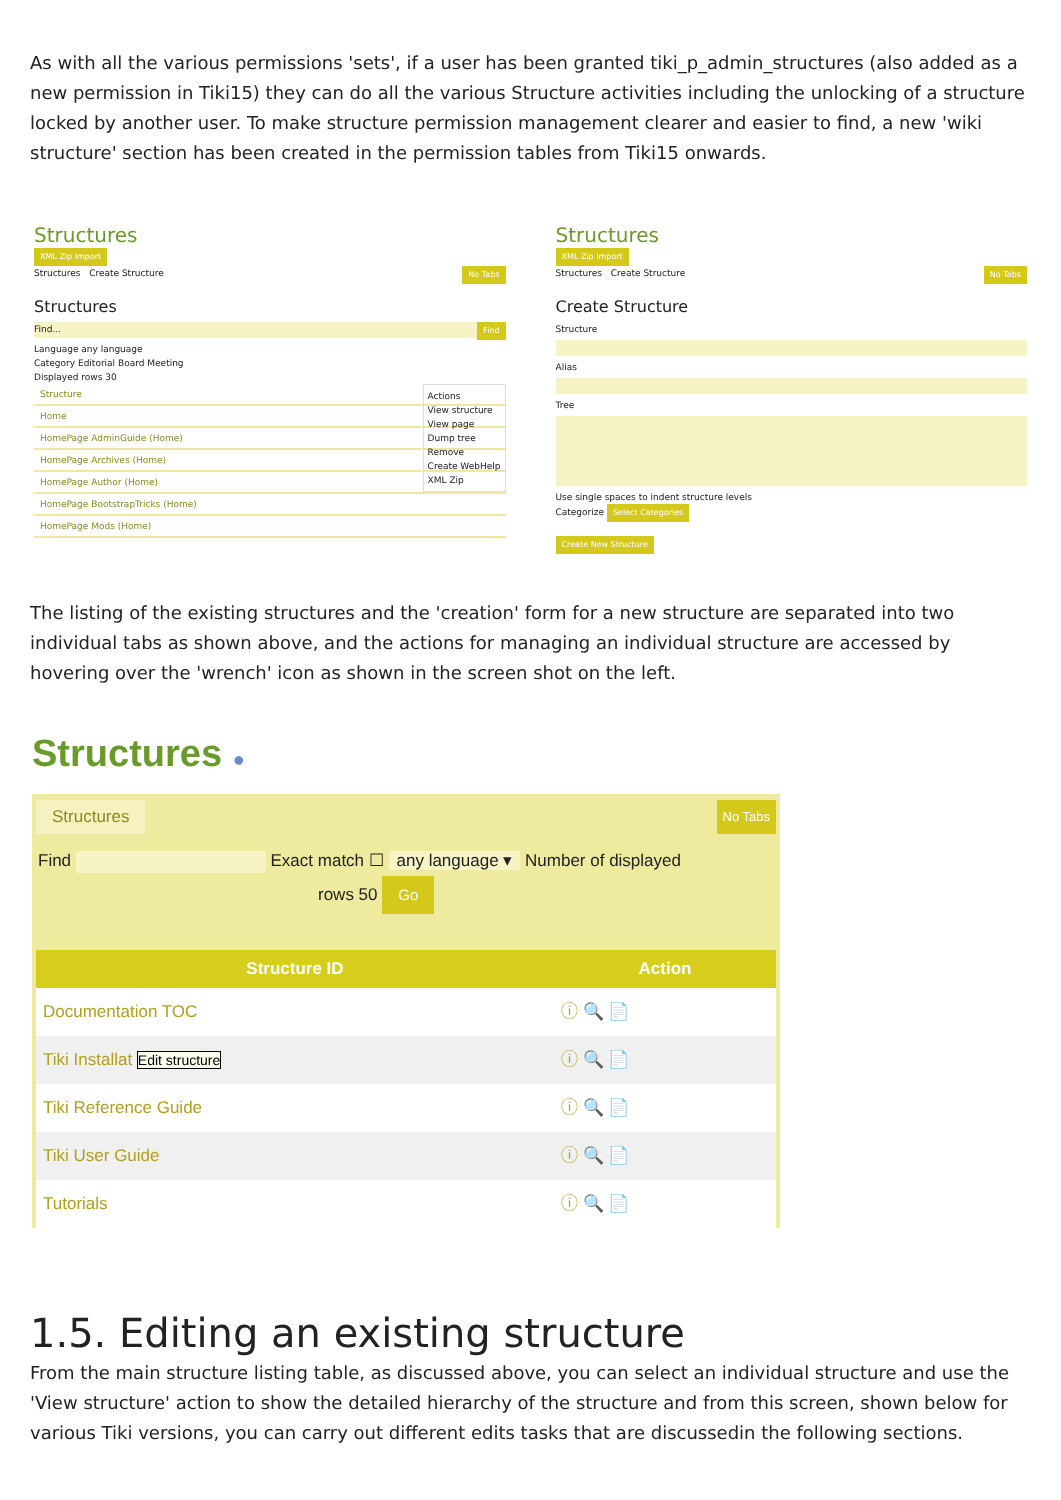As with all the various permissions 'sets', if a user has been granted tiki_p_admin_structures (also added as a new permission in Tiki15) they can do all the various Structure activities including the unlocking of a structure locked by another user. To make structure permission management clearer and easier to find, a new 'wiki structure' section has been created in the permission tables from Tiki15 onwards.
Structures
XML Zip Import
Structures Create Structure No Tabs
Structures
Find... Find
Language any language
Category Editorial Board Meeting
Displayed rows 30
Actions
View structure
View page
Dump tree
Remove
Create WebHelp
XML Zip
Structure
Home
HomePage AdminGuide (Home)
HomePage Archives (Home)
HomePage Author (Home)
HomePage BootstrapTricks (Home)
HomePage Mods (Home)
Structures
XML Zip Import
Structures Create Structure No Tabs
Create Structure
Structure
Alias
Tree
Use single spaces to indent structure levels
Categorize Select Categories
Create New Structure
The listing of the existing structures and the 'creation' form for a new structure are separated into two individual tabs as shown above, and the actions for managing an individual structure are accessed by hovering over the 'wrench' icon as shown in the screen shot on the left.
Structures ●
Structures No Tabs
Find Exact match ☐ any language ▾ Number of displayed
rows 50 Go
| Structure ID | Action |
| --- | --- |
| Documentation TOC | ⓘ 🔍 📄 |
| Tiki Installat Edit structure | ⓘ 🔍 📄 |
| Tiki Reference Guide | ⓘ 🔍 📄 |
| Tiki User Guide | ⓘ 🔍 📄 |
| Tutorials | ⓘ 🔍 📄 |
1.5. Editing an existing structure
From the main structure listing table, as discussed above, you can select an individual structure and use the 'View structure' action to show the detailed hierarchy of the structure and from this screen, shown below for various Tiki versions, you can carry out different edits tasks that are discussedin the following sections.